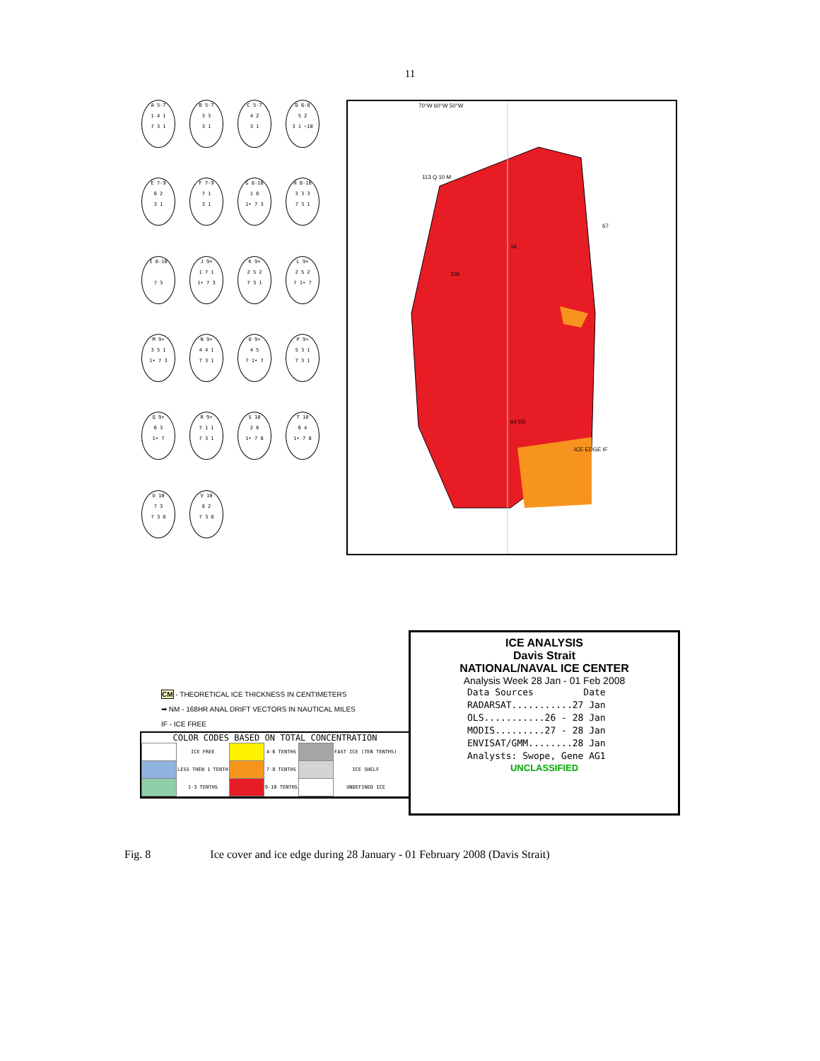11
A 5-7
1 4 1
7 3 1
B 5-7
3 3
3 1
C 5-7
4 2
3 1
D 6-8
5 2
3 1 ~10
E 7-9
6 2
3 1
F 7-9
7 1
3 1
G 8-10
1 8
1• 7 3
H 8-10
3 3 3
7 3 1
I 8-10
7 3
J 9+
1 7 1
1• 7 3
K 9+
2 5 2
7 3 1
L 9+
2 5 2
7 1• 7
M 9+
3 5 1
1• 7 3
N 9+
4 4 1
7 3 1
O 9+
4 5
7 1• 7
P 9+
5 3 1
7 3 1
Q 9+
6 3
1• 7
R 9+
7 1 1
7 3 1
S 10
2 8
1• 7 8
T 10
6 4
1• 7 8
U 10
7 3
7 3 8
V 10
8 2
7 3 8
70°W 60°W 50°W
113 Q 10 M
67
16
106
64 D5
ICE EDGE IF
CM - THEORETICAL ICE THICKNESS IN CENTIMETERS
➡ NM - 168HR ANAL DRIFT VECTORS IN NAUTICAL MILES
IF - ICE FREE
COLOR CODES BASED ON TOTAL CONCENTRATION
| | ICE FREE | | 4-6 TENTHS | | FAST ICE (TEN TENTHS) |
| | LESS THEN 1 TENTH | | 7-8 TENTHS | | ICE SHELF |
| | 1-3 TENTHS | | 9-10 TENTHS | | UNDEFINED ICE |
ICE ANALYSIS
Davis Strait
NATIONAL/NAVAL ICE CENTER
Analysis Week 28 Jan - 01 Feb 2008
Data Sources Date
RADARSAT...........27 Jan
OLS...........26 - 28 Jan
MODIS.........27 - 28 Jan
ENVISAT/GMM........28 Jan
Analysts: Swope, Gene AG1
UNCLASSIFIED
Fig. 8 Ice cover and ice edge during 28 January - 01 February 2008 (Davis Strait)